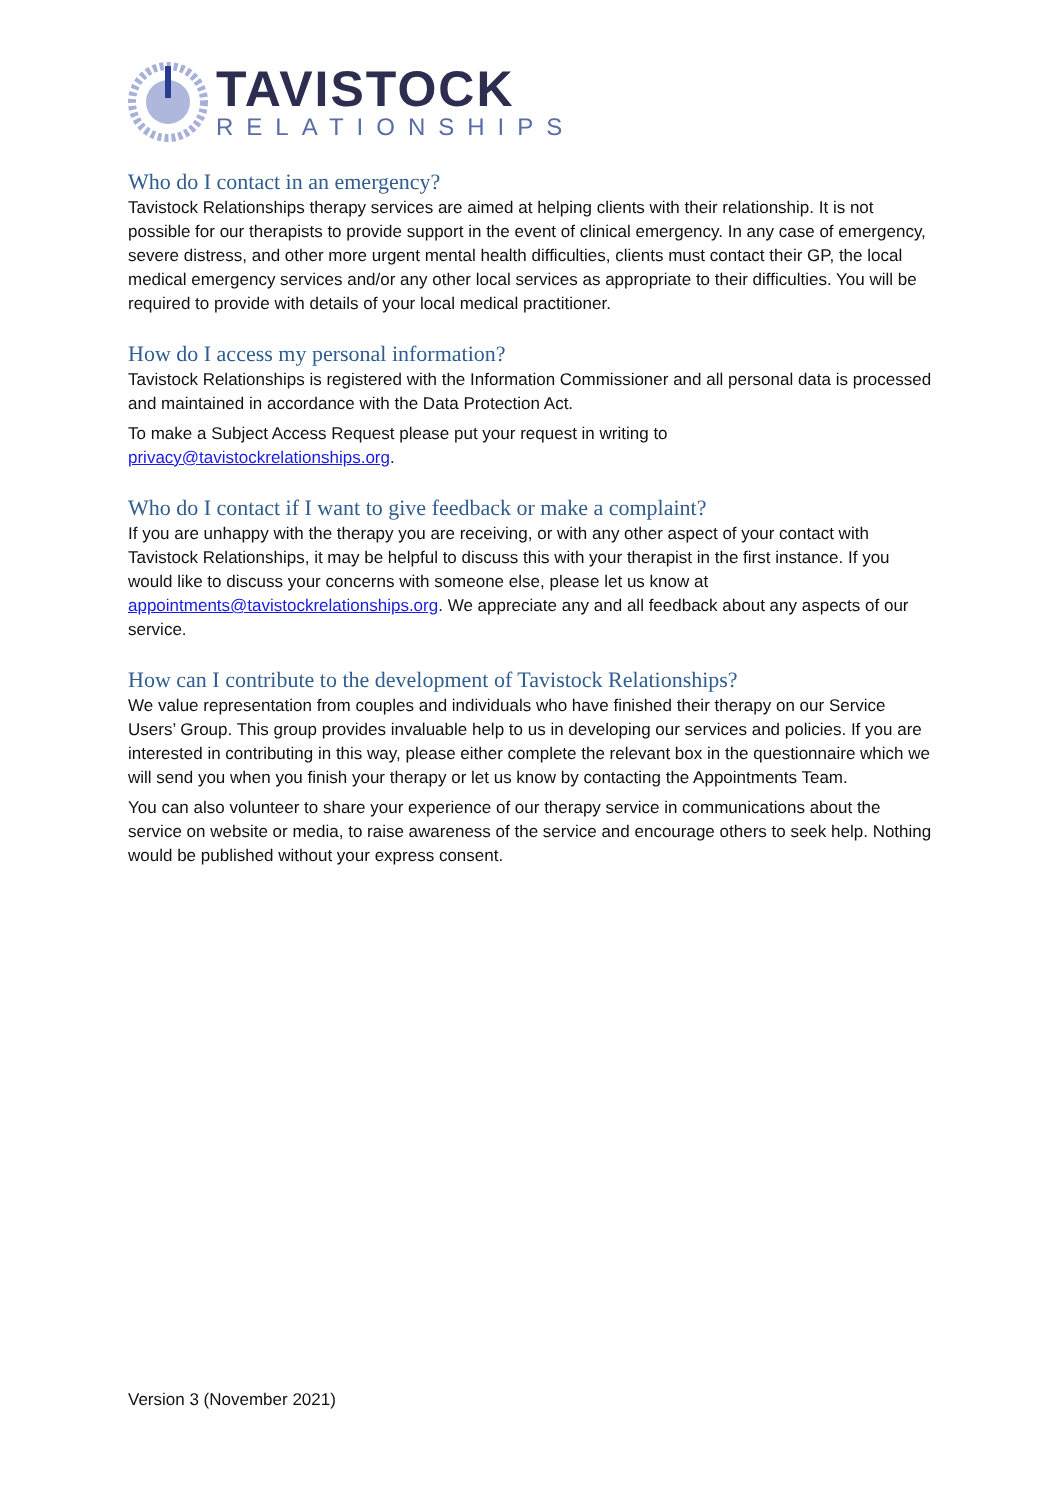TAVISTOCK
RELATIONSHIPS
Who do I contact in an emergency?
Tavistock Relationships therapy services are aimed at helping clients with their relationship. It is not possible for our therapists to provide support in the event of clinical emergency. In any case of emergency, severe distress, and other more urgent mental health difficulties, clients must contact their GP, the local medical emergency services and/or any other local services as appropriate to their difficulties. You will be required to provide with details of your local medical practitioner.
How do I access my personal information?
Tavistock Relationships is registered with the Information Commissioner and all personal data is processed and maintained in accordance with the Data Protection Act.
To make a Subject Access Request please put your request in writing to privacy@tavistockrelationships.org.
Who do I contact if I want to give feedback or make a complaint?
If you are unhappy with the therapy you are receiving, or with any other aspect of your contact with Tavistock Relationships, it may be helpful to discuss this with your therapist in the first instance. If you would like to discuss your concerns with someone else, please let us know at appointments@tavistockrelationships.org. We appreciate any and all feedback about any aspects of our service.
How can I contribute to the development of Tavistock Relationships?
We value representation from couples and individuals who have finished their therapy on our Service Users’ Group. This group provides invaluable help to us in developing our services and policies. If you are interested in contributing in this way, please either complete the relevant box in the questionnaire which we will send you when you finish your therapy or let us know by contacting the Appointments Team.
You can also volunteer to share your experience of our therapy service in communications about the service on website or media, to raise awareness of the service and encourage others to seek help. Nothing would be published without your express consent.
Version 3 (November 2021)